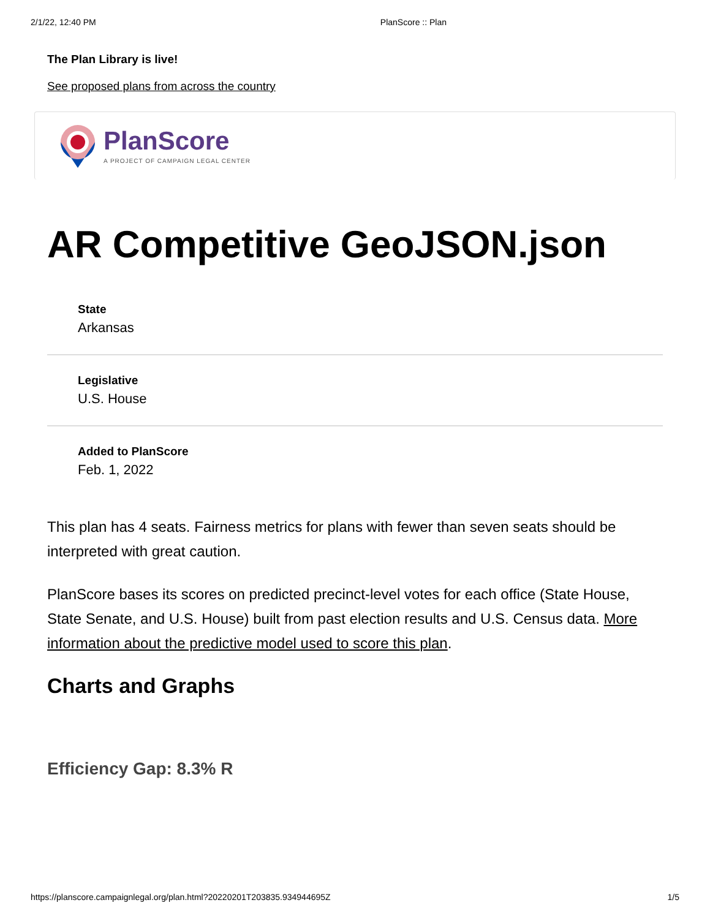2/1/22, 12:40 PM PlanScore :: Plan
The Plan Library is live!
See proposed plans from across the country
PlanScore
A PROJECT OF CAMPAIGN LEGAL CENTER
AR Competitive GeoJSON.json
State
Arkansas
Legislative
U.S. House
Added to PlanScore
Feb. 1, 2022
This plan has 4 seats. Fairness metrics for plans with fewer than seven seats should be interpreted with great caution.
PlanScore bases its scores on predicted precinct-level votes for each office (State House, State Senate, and U.S. House) built from past election results and U.S. Census data. More information about the predictive model used to score this plan.
Charts and Graphs
Efficiency Gap: 8.3% R
https://planscore.campaignlegal.org/plan.html?20220201T203835.934944695Z 1/5